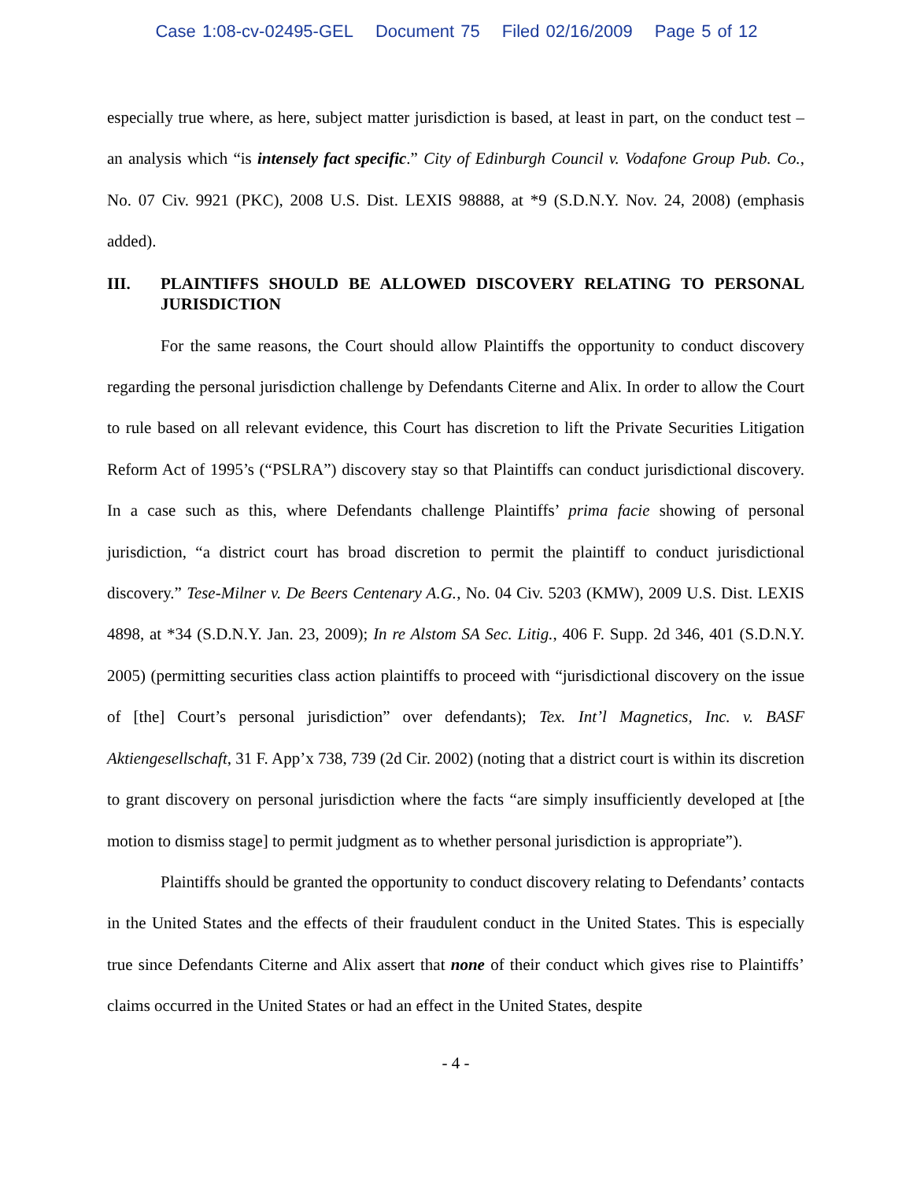Case 1:08-cv-02495-GEL Document 75 Filed 02/16/2009 Page 5 of 12
especially true where, as here, subject matter jurisdiction is based, at least in part, on the conduct test – an analysis which “is intensely fact specific.” City of Edinburgh Council v. Vodafone Group Pub. Co., No. 07 Civ. 9921 (PKC), 2008 U.S. Dist. LEXIS 98888, at *9 (S.D.N.Y. Nov. 24, 2008) (emphasis added).
III. PLAINTIFFS SHOULD BE ALLOWED DISCOVERY RELATING TO PERSONAL JURISDICTION
For the same reasons, the Court should allow Plaintiffs the opportunity to conduct discovery regarding the personal jurisdiction challenge by Defendants Citerne and Alix. In order to allow the Court to rule based on all relevant evidence, this Court has discretion to lift the Private Securities Litigation Reform Act of 1995’s (“PSLRA”) discovery stay so that Plaintiffs can conduct jurisdictional discovery. In a case such as this, where Defendants challenge Plaintiffs’ prima facie showing of personal jurisdiction, “a district court has broad discretion to permit the plaintiff to conduct jurisdictional discovery.” Tese-Milner v. De Beers Centenary A.G., No. 04 Civ. 5203 (KMW), 2009 U.S. Dist. LEXIS 4898, at *34 (S.D.N.Y. Jan. 23, 2009); In re Alstom SA Sec. Litig., 406 F. Supp. 2d 346, 401 (S.D.N.Y. 2005) (permitting securities class action plaintiffs to proceed with “jurisdictional discovery on the issue of [the] Court’s personal jurisdiction” over defendants); Tex. Int’l Magnetics, Inc. v. BASF Aktiengesellschaft, 31 F. App’x 738, 739 (2d Cir. 2002) (noting that a district court is within its discretion to grant discovery on personal jurisdiction where the facts “are simply insufficiently developed at [the motion to dismiss stage] to permit judgment as to whether personal jurisdiction is appropriate”).
Plaintiffs should be granted the opportunity to conduct discovery relating to Defendants’ contacts in the United States and the effects of their fraudulent conduct in the United States. This is especially true since Defendants Citerne and Alix assert that none of their conduct which gives rise to Plaintiffs’ claims occurred in the United States or had an effect in the United States, despite
- 4 -